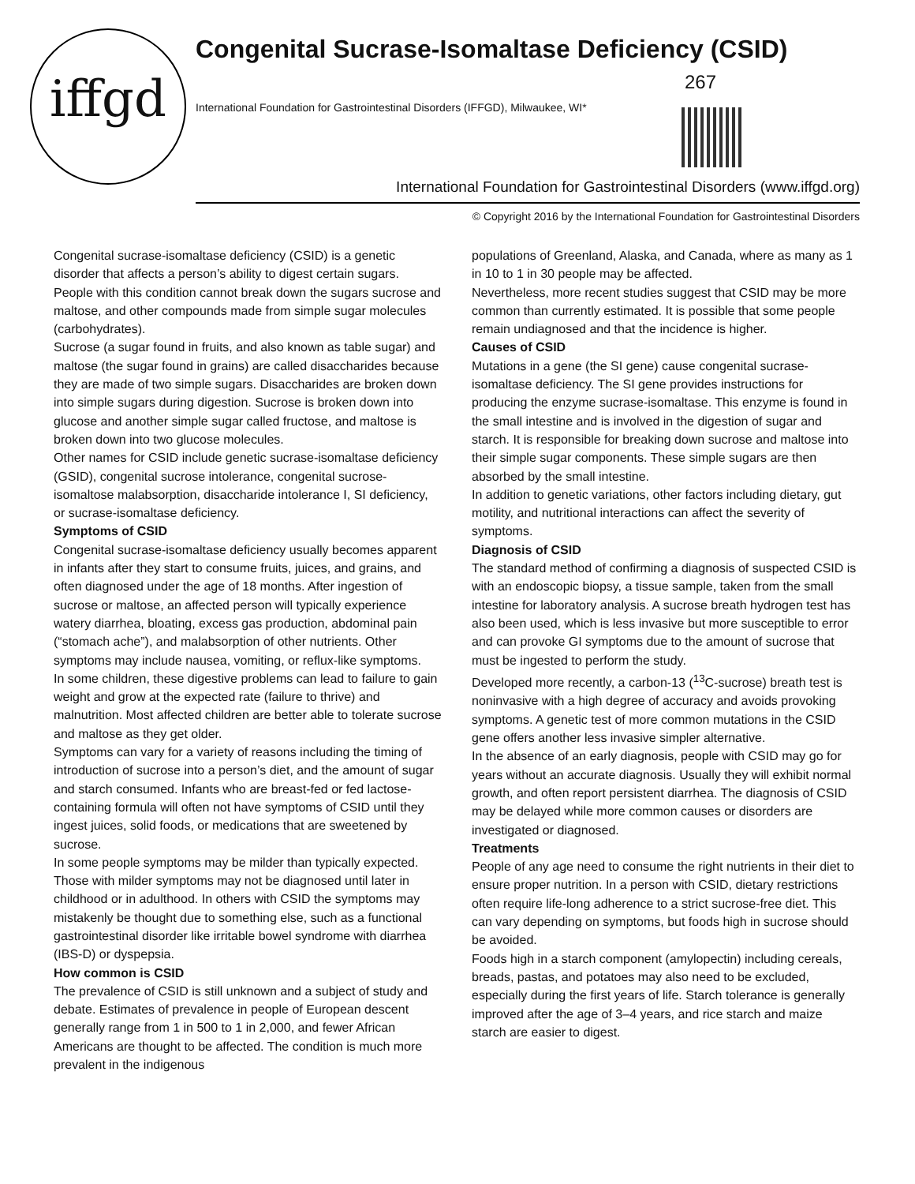iffgd
Congenital Sucrase-Isomaltase Deficiency (CSID)
267
International Foundation for Gastrointestinal Disorders (IFFGD), Milwaukee, WI*
International Foundation for Gastrointestinal Disorders (www.iffgd.org)
© Copyright 2016 by the International Foundation for Gastrointestinal Disorders
Congenital sucrase-isomaltase deficiency (CSID) is a genetic disorder that affects a person’s ability to digest certain sugars. People with this condition cannot break down the sugars sucrose and maltose, and other compounds made from simple sugar molecules (carbohydrates).
Sucrose (a sugar found in fruits, and also known as table sugar) and maltose (the sugar found in grains) are called disaccharides because they are made of two simple sugars. Disaccharides are broken down into simple sugars during digestion. Sucrose is broken down into glucose and another simple sugar called fructose, and maltose is broken down into two glucose molecules.
Other names for CSID include genetic sucrase-isomaltase deficiency (GSID), congenital sucrose intolerance, congenital sucrose-isomaltose malabsorption, disaccharide intolerance I, SI deficiency, or sucrase-isomaltase deficiency.
Symptoms of CSID
Congenital sucrase-isomaltase deficiency usually becomes apparent in infants after they start to consume fruits, juices, and grains, and often diagnosed under the age of 18 months. After ingestion of sucrose or maltose, an affected person will typically experience watery diarrhea, bloating, excess gas production, abdominal pain (“stomach ache”), and malabsorption of other nutrients. Other symptoms may include nausea, vomiting, or reflux-like symptoms.
In some children, these digestive problems can lead to failure to gain weight and grow at the expected rate (failure to thrive) and malnutrition. Most affected children are better able to tolerate sucrose and maltose as they get older.
Symptoms can vary for a variety of reasons including the timing of introduction of sucrose into a person’s diet, and the amount of sugar and starch consumed. Infants who are breast-fed or fed lactose-containing formula will often not have symptoms of CSID until they ingest juices, solid foods, or medications that are sweetened by sucrose.
In some people symptoms may be milder than typically expected. Those with milder symptoms may not be diagnosed until later in childhood or in adulthood. In others with CSID the symptoms may mistakenly be thought due to something else, such as a functional gastrointestinal disorder like irritable bowel syndrome with diarrhea (IBS-D) or dyspepsia.
How common is CSID
The prevalence of CSID is still unknown and a subject of study and debate. Estimates of prevalence in people of European descent generally range from 1 in 500 to 1 in 2,000, and fewer African Americans are thought to be affected. The condition is much more prevalent in the indigenous
populations of Greenland, Alaska, and Canada, where as many as 1 in 10 to 1 in 30 people may be affected.
Nevertheless, more recent studies suggest that CSID may be more common than currently estimated. It is possible that some people remain undiagnosed and that the incidence is higher.
Causes of CSID
Mutations in a gene (the SI gene) cause congenital sucrase-isomaltase deficiency. The SI gene provides instructions for producing the enzyme sucrase-isomaltase. This enzyme is found in the small intestine and is involved in the digestion of sugar and starch. It is responsible for breaking down sucrose and maltose into their simple sugar components. These simple sugars are then absorbed by the small intestine.
In addition to genetic variations, other factors including dietary, gut motility, and nutritional interactions can affect the severity of symptoms.
Diagnosis of CSID
The standard method of confirming a diagnosis of suspected CSID is with an endoscopic biopsy, a tissue sample, taken from the small intestine for laboratory analysis. A sucrose breath hydrogen test has also been used, which is less invasive but more susceptible to error and can provoke GI symptoms due to the amount of sucrose that must be ingested to perform the study.
Developed more recently, a carbon-13 (<sup>13</sup>C-sucrose) breath test is noninvasive with a high degree of accuracy and avoids provoking symptoms. A genetic test of more common mutations in the CSID gene offers another less invasive simpler alternative.
In the absence of an early diagnosis, people with CSID may go for years without an accurate diagnosis. Usually they will exhibit normal growth, and often report persistent diarrhea. The diagnosis of CSID may be delayed while more common causes or disorders are investigated or diagnosed.
Treatments
People of any age need to consume the right nutrients in their diet to ensure proper nutrition. In a person with CSID, dietary restrictions often require life-long adherence to a strict sucrose-free diet. This can vary depending on symptoms, but foods high in sucrose should be avoided.
Foods high in a starch component (amylopectin) including cereals, breads, pastas, and potatoes may also need to be excluded, especially during the first years of life. Starch tolerance is generally improved after the age of 3–4 years, and rice starch and maize starch are easier to digest.